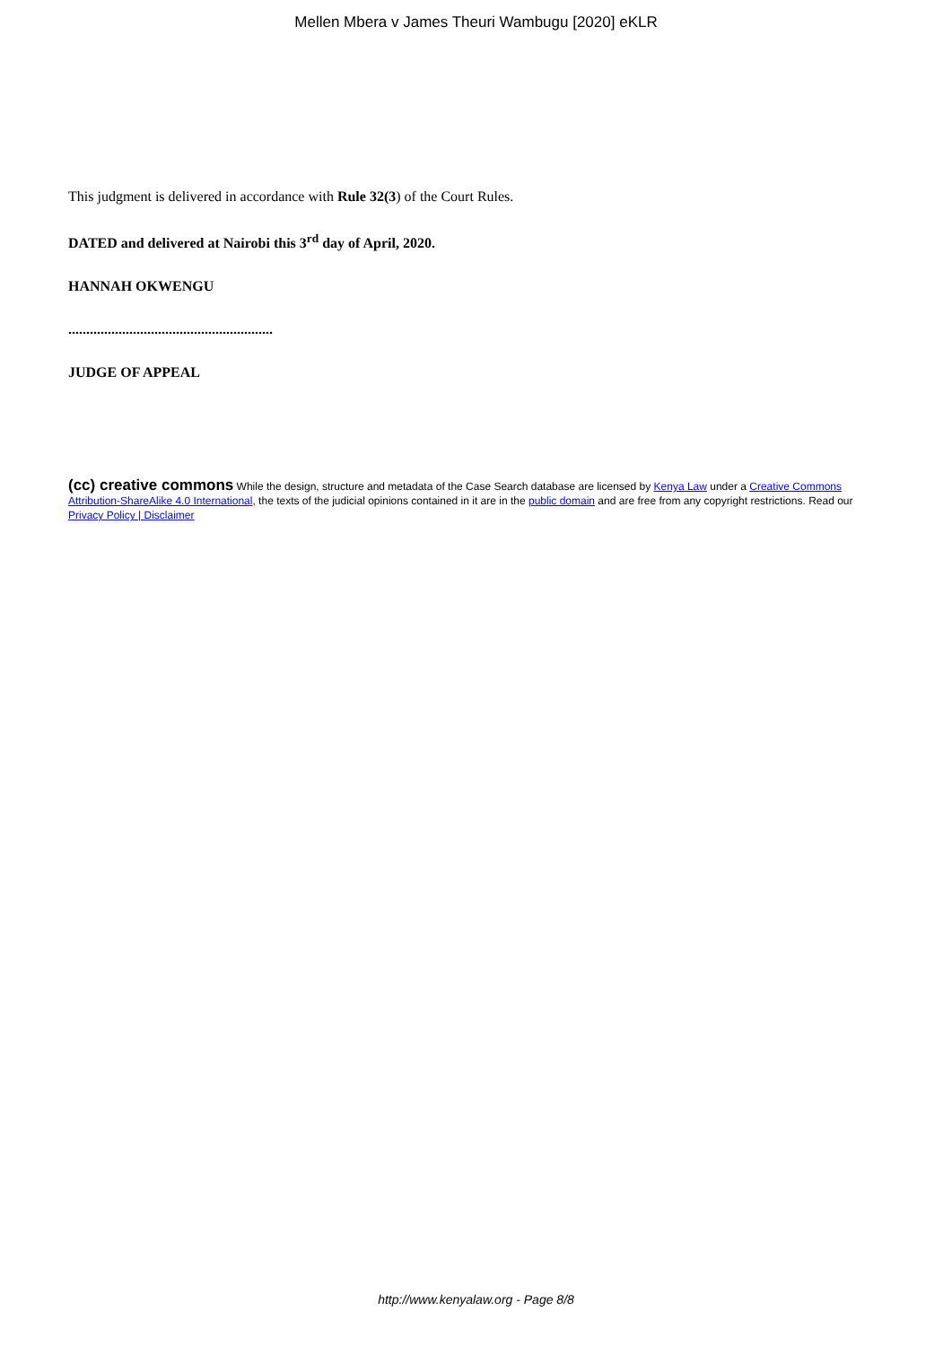Mellen Mbera v James Theuri Wambugu [2020] eKLR
This judgment is delivered in accordance with Rule 32(3) of the Court Rules.
DATED and delivered at Nairobi this 3<sup>rd</sup> day of April, 2020.
HANNAH OKWENGU
.........................................................
JUDGE OF APPEAL
(cc) creative commons While the design, structure and metadata of the Case Search database are licensed by Kenya Law under a Creative Commons Attribution-ShareAlike 4.0 International, the texts of the judicial opinions contained in it are in the public domain and are free from any copyright restrictions. Read our Privacy Policy | Disclaimer
http://www.kenyalaw.org - Page 8/8